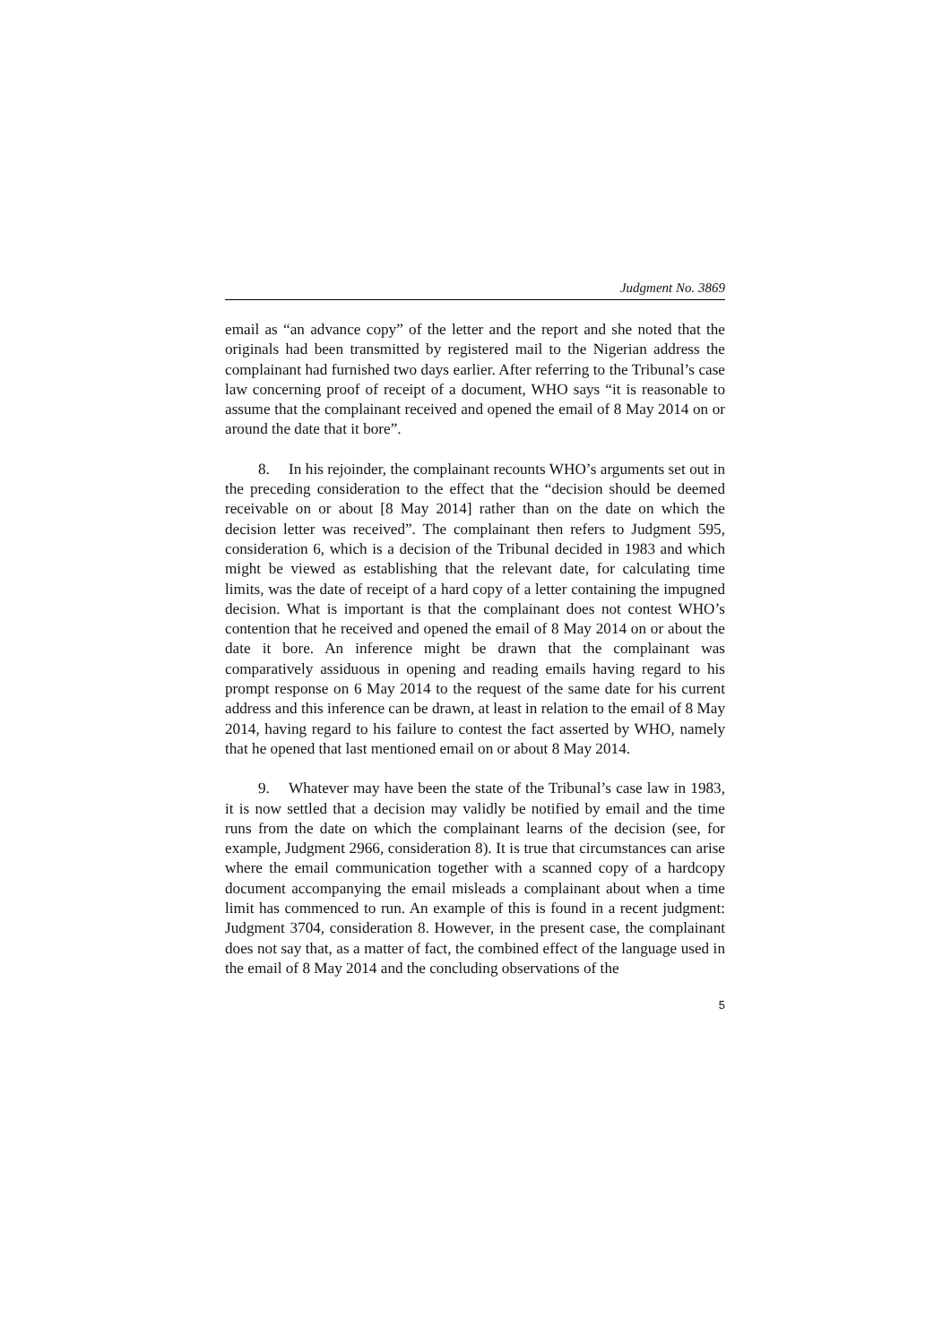Judgment No. 3869
email as “an advance copy” of the letter and the report and she noted that the originals had been transmitted by registered mail to the Nigerian address the complainant had furnished two days earlier. After referring to the Tribunal’s case law concerning proof of receipt of a document, WHO says “it is reasonable to assume that the complainant received and opened the email of 8 May 2014 on or around the date that it bore”.
8. In his rejoinder, the complainant recounts WHO’s arguments set out in the preceding consideration to the effect that the “decision should be deemed receivable on or about [8 May 2014] rather than on the date on which the decision letter was received”. The complainant then refers to Judgment 595, consideration 6, which is a decision of the Tribunal decided in 1983 and which might be viewed as establishing that the relevant date, for calculating time limits, was the date of receipt of a hard copy of a letter containing the impugned decision. What is important is that the complainant does not contest WHO’s contention that he received and opened the email of 8 May 2014 on or about the date it bore. An inference might be drawn that the complainant was comparatively assiduous in opening and reading emails having regard to his prompt response on 6 May 2014 to the request of the same date for his current address and this inference can be drawn, at least in relation to the email of 8 May 2014, having regard to his failure to contest the fact asserted by WHO, namely that he opened that last mentioned email on or about 8 May 2014.
9. Whatever may have been the state of the Tribunal’s case law in 1983, it is now settled that a decision may validly be notified by email and the time runs from the date on which the complainant learns of the decision (see, for example, Judgment 2966, consideration 8). It is true that circumstances can arise where the email communication together with a scanned copy of a hardcopy document accompanying the email misleads a complainant about when a time limit has commenced to run. An example of this is found in a recent judgment: Judgment 3704, consideration 8. However, in the present case, the complainant does not say that, as a matter of fact, the combined effect of the language used in the email of 8 May 2014 and the concluding observations of the
5